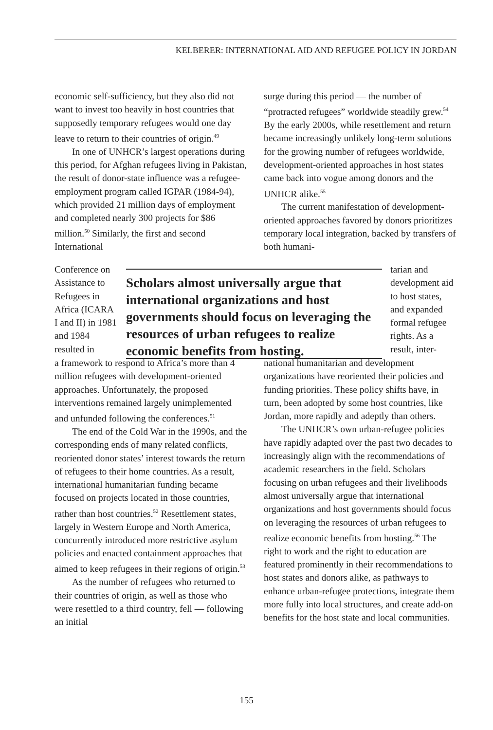KELBERER: INTERNATIONAL AID AND REFUGEE POLICY IN JORDAN
economic self-sufficiency, but they also did not want to invest too heavily in host countries that supposedly temporary refugees would one day leave to return to their countries of origin.<sup>49</sup>
In one of UNHCR’s largest operations during this period, for Afghan refugees living in Pakistan, the result of donor-state influence was a refugee-employment program called IGPAR (1984-94), which provided 21 million days of employment and completed nearly 300 projects for $86 million.<sup>50</sup> Similarly, the first and second International
surge during this period — the number of “protracted refugees” worldwide steadily grew.<sup>54</sup> By the early 2000s, while resettlement and return became increasingly unlikely long-term solutions for the growing number of refugees worldwide, development-oriented approaches in host states came back into vogue among donors and the UNHCR alike.<sup>55</sup>
The current manifestation of development-oriented approaches favored by donors prioritizes temporary local integration, backed by transfers of both humani-
Conference on Assistance to Refugees in Africa (ICARA I and II) in 1981 and 1984 resulted in
Scholars almost universally argue that international organizations and host governments should focus on leveraging the resources of urban refugees to realize economic benefits from hosting.
tarian and development aid to host states, and expanded formal refugee rights. As a result, inter-
a framework to respond to Africa’s more than 4 million refugees with development-oriented approaches. Unfortunately, the proposed interventions remained largely unimplemented and unfunded following the conferences.<sup>51</sup>
The end of the Cold War in the 1990s, and the corresponding ends of many related conflicts, reoriented donor states’ interest towards the return of refugees to their home countries. As a result, international humanitarian funding became focused on projects located in those countries, rather than host countries.<sup>52</sup> Resettlement states, largely in Western Europe and North America, concurrently introduced more restrictive asylum policies and enacted containment approaches that aimed to keep refugees in their regions of origin.<sup>53</sup>
As the number of refugees who returned to their countries of origin, as well as those who were resettled to a third country, fell — following an initial
national humanitarian and development organizations have reoriented their policies and funding priorities. These policy shifts have, in turn, been adopted by some host countries, like Jordan, more rapidly and adeptly than others.
The UNHCR’s own urban-refugee policies have rapidly adapted over the past two decades to increasingly align with the recommendations of academic researchers in the field. Scholars focusing on urban refugees and their livelihoods almost universally argue that international organizations and host governments should focus on leveraging the resources of urban refugees to realize economic benefits from hosting.<sup>56</sup> The right to work and the right to education are featured prominently in their recommendations to host states and donors alike, as pathways to enhance urban-refugee protections, integrate them more fully into local structures, and create add-on benefits for the host state and local communities.
155